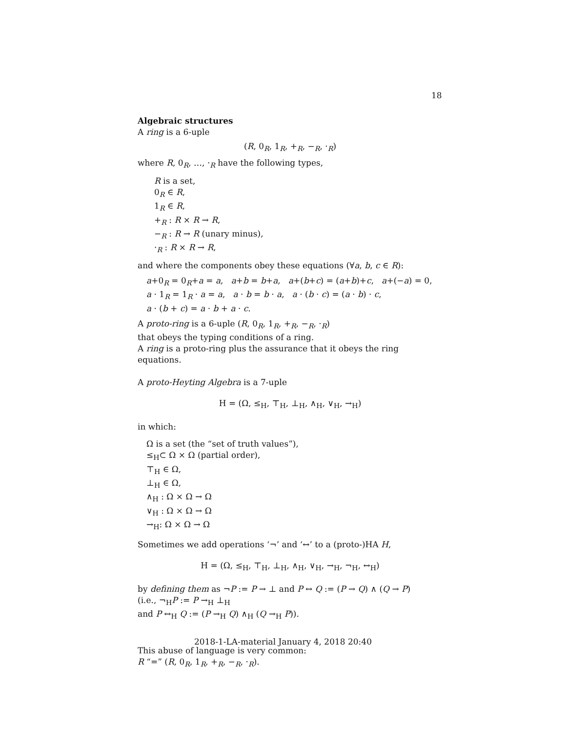18
Algebraic structures
A ring is a 6-uple
(R, 0<sub>R</sub>, 1<sub>R</sub>, +<sub>R</sub>, −<sub>R</sub>, ·<sub>R</sub>)
where R, 0<sub>R</sub>, …, ·<sub>R</sub> have the following types,
R is a set,
0<sub>R</sub> ∈ R,
1<sub>R</sub> ∈ R,
+<sub>R</sub> : R × R → R,
−<sub>R</sub> : R → R (unary minus),
·<sub>R</sub> : R × R → R,
and where the components obey these equations (∀a, b, c ∈ R):
a+0<sub>R</sub> = 0<sub>R</sub>+a = a, a+b = b+a, a+(b+c) = (a+b)+c, a+(−a) = 0,
a · 1<sub>R</sub> = 1<sub>R</sub> · a = a, a · b = b · a, a · (b · c) = (a · b) · c,
a · (b + c) = a · b + a · c.
A proto-ring is a 6-uple (R, 0<sub>R</sub>, 1<sub>R</sub>, +<sub>R</sub>, −<sub>R</sub>, ·<sub>R</sub>)
that obeys the typing conditions of a ring.
A ring is a proto-ring plus the assurance that it obeys the ring equations.
A proto-Heyting Algebra is a 7-uple
H = (Ω, ≤<sub>H</sub>, ⊤<sub>H</sub>, ⊥<sub>H</sub>, ∧<sub>H</sub>, ∨<sub>H</sub>, →<sub>H</sub>)
in which:
Ω is a set (the “set of truth values”),
≤<sub>H</sub>⊂ Ω × Ω (partial order),
⊤<sub>H</sub> ∈ Ω,
⊥<sub>H</sub> ∈ Ω,
∧<sub>H</sub> : Ω × Ω → Ω
∨<sub>H</sub> : Ω × Ω → Ω
→<sub>H</sub>: Ω × Ω → Ω
Sometimes we add operations ‘¬’ and ‘↔’ to a (proto-)HA H,
H = (Ω, ≤<sub>H</sub>, ⊤<sub>H</sub>, ⊥<sub>H</sub>, ∧<sub>H</sub>, ∨<sub>H</sub>, →<sub>H</sub>, ¬<sub>H</sub>, ↔<sub>H</sub>)
by defining them as ¬P := P → ⊥ and P ↔ Q := (P → Q) ∧ (Q → P)
(i.e., ¬<sub>H</sub>P := P →<sub>H</sub> ⊥<sub>H</sub>
and P ↔<sub>H</sub> Q := (P →<sub>H</sub> Q) ∧<sub>H</sub> (Q →<sub>H</sub> P)).
This abuse of language is very common:
R “=” (R, 0<sub>R</sub>, 1<sub>R</sub>, +<sub>R</sub>, −<sub>R</sub>, ·<sub>R</sub>).
2018-1-LA-material January 4, 2018 20:40